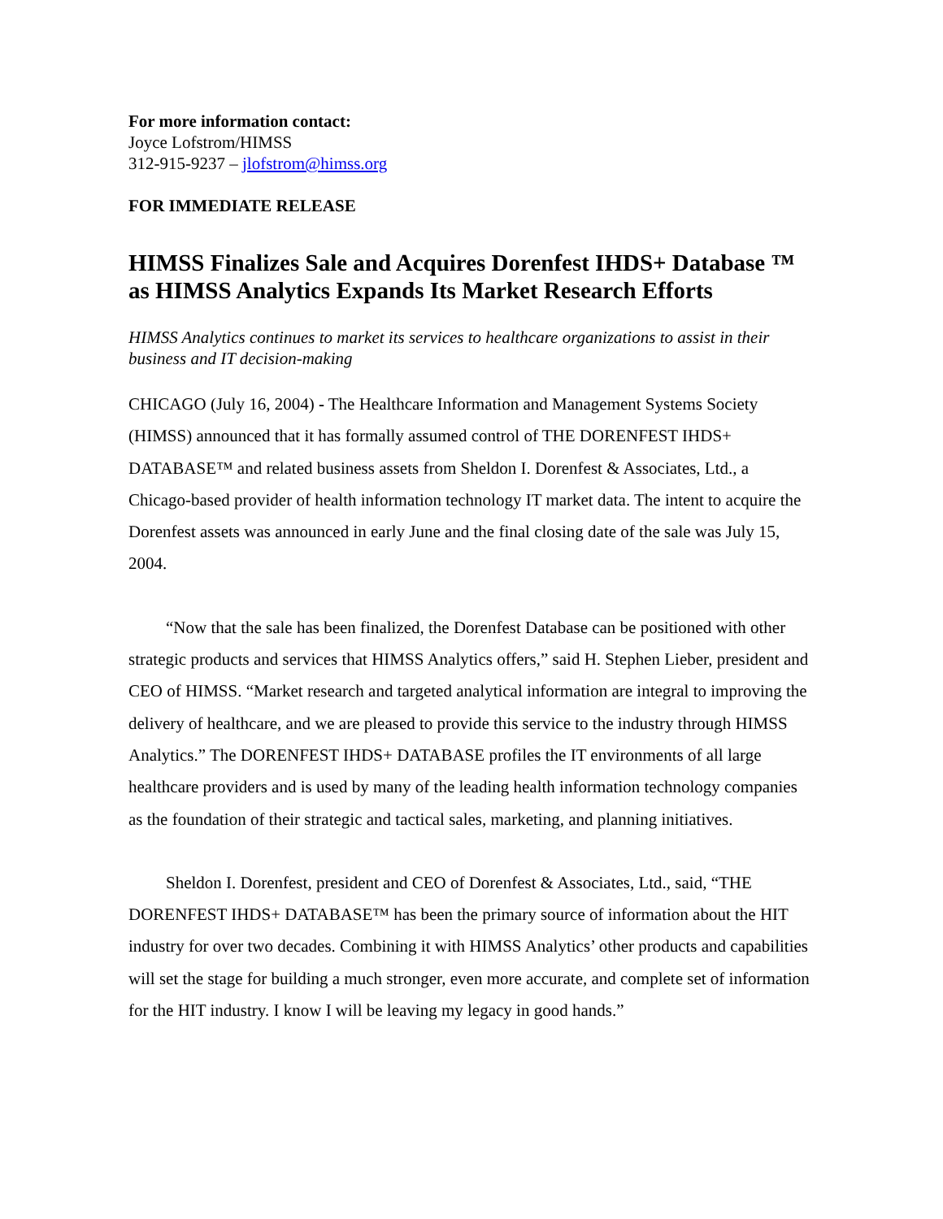For more information contact:
Joyce Lofstrom/HIMSS
312-915-9237 – jlofstrom@himss.org
FOR IMMEDIATE RELEASE
HIMSS Finalizes Sale and Acquires Dorenfest IHDS+ Database ™ as HIMSS Analytics Expands Its Market Research Efforts
HIMSS Analytics continues to market its services to healthcare organizations to assist in their business and IT decision-making
CHICAGO (July 16, 2004) - The Healthcare Information and Management Systems Society (HIMSS) announced that it has formally assumed control of THE DORENFEST IHDS+ DATABASE™ and related business assets from Sheldon I. Dorenfest & Associates, Ltd., a Chicago-based provider of health information technology IT market data. The intent to acquire the Dorenfest assets was announced in early June and the final closing date of the sale was July 15, 2004.
“Now that the sale has been finalized, the Dorenfest Database can be positioned with other strategic products and services that HIMSS Analytics offers,” said H. Stephen Lieber, president and CEO of HIMSS. “Market research and targeted analytical information are integral to improving the delivery of healthcare, and we are pleased to provide this service to the industry through HIMSS Analytics.” The DORENFEST IHDS+ DATABASE profiles the IT environments of all large healthcare providers and is used by many of the leading health information technology companies as the foundation of their strategic and tactical sales, marketing, and planning initiatives.
Sheldon I. Dorenfest, president and CEO of Dorenfest & Associates, Ltd., said, “THE DORENFEST IHDS+ DATABASE™ has been the primary source of information about the HIT industry for over two decades. Combining it with HIMSS Analytics’ other products and capabilities will set the stage for building a much stronger, even more accurate, and complete set of information for the HIT industry. I know I will be leaving my legacy in good hands.”